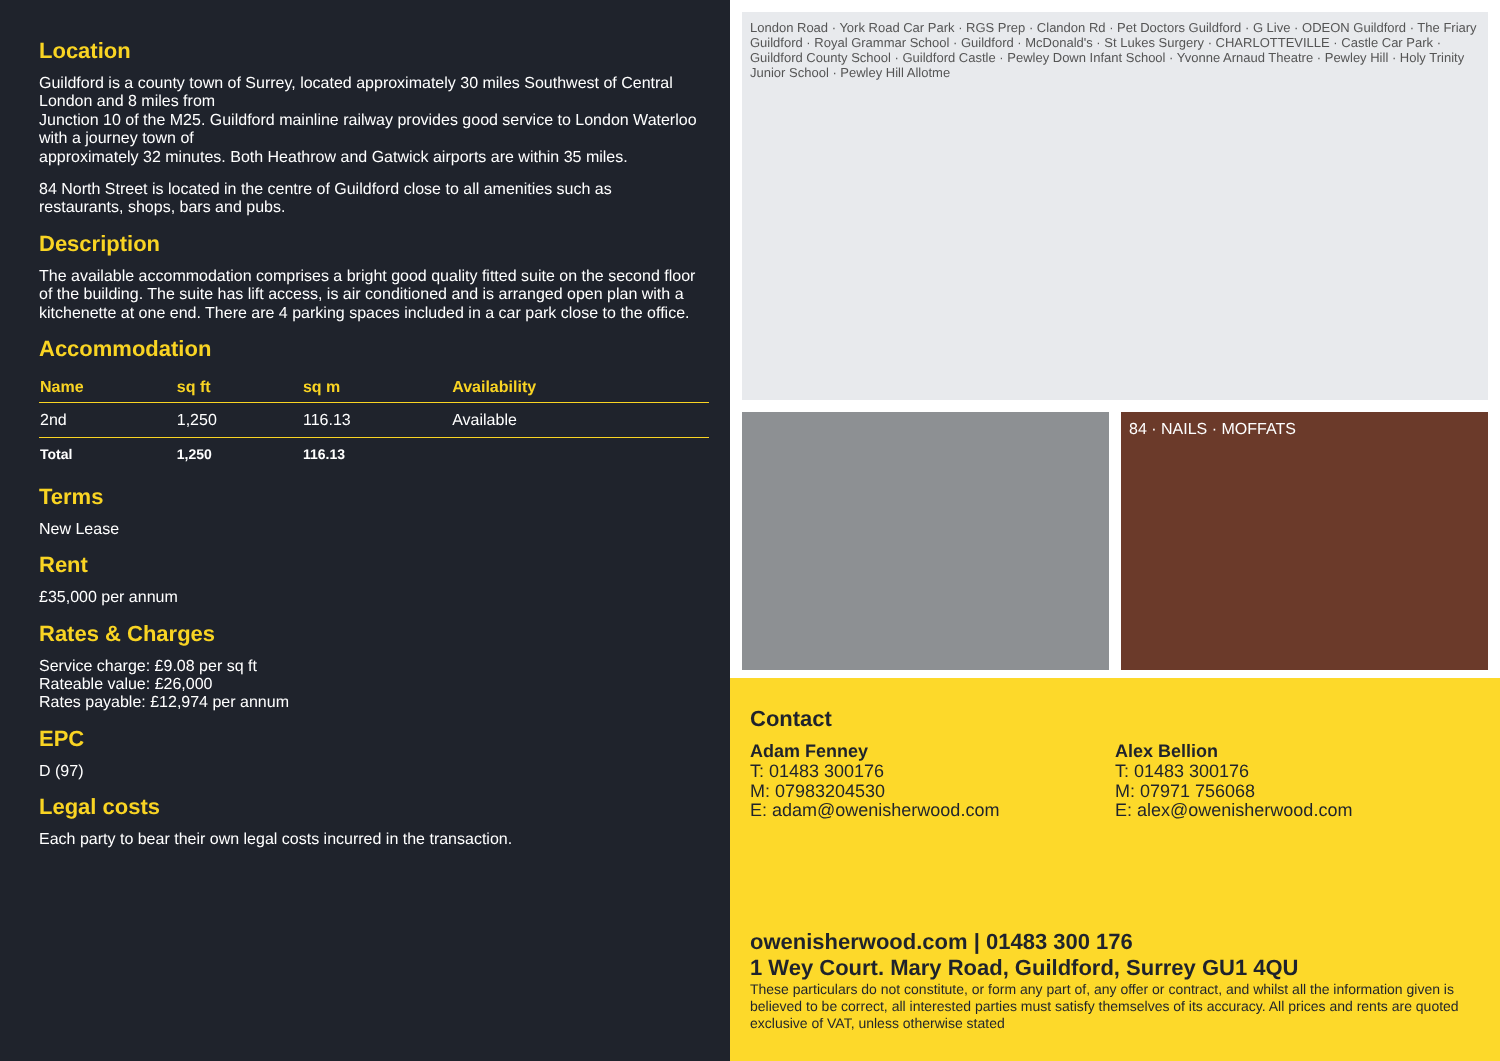Location
Guildford is a county town of Surrey, located approximately 30 miles Southwest of Central London and 8 miles from
Junction 10 of the M25. Guildford mainline railway provides good service to London Waterloo with a journey town of
approximately 32 minutes. Both Heathrow and Gatwick airports are within 35 miles.
84 North Street is located in the centre of Guildford close to all amenities such as restaurants, shops, bars and pubs.
Description
The available accommodation comprises a bright good quality fitted suite on the second floor of the building. The suite has lift access, is air conditioned and is arranged open plan with a kitchenette at one end. There are 4 parking spaces included in a car park close to the office.
Accommodation
| Name | sq ft | sq m | Availability |
| --- | --- | --- | --- |
| 2nd | 1,250 | 116.13 | Available |
| Total | 1,250 | 116.13 | |
Terms
New Lease
Rent
£35,000 per annum
Rates & Charges
Service charge: £9.08 per sq ft
Rateable value: £26,000
Rates payable: £12,974 per annum
EPC
D (97)
Legal costs
Each party to bear their own legal costs incurred in the transaction.
London Road · York Road Car Park · RGS Prep · Clandon Rd · Pet Doctors Guildford · G Live · ODEON Guildford · The Friary Guildford · Royal Grammar School · Guildford · McDonald's · St Lukes Surgery · CHARLOTTEVILLE · Castle Car Park · Guildford County School · Guildford Castle · Pewley Down Infant School · Yvonne Arnaud Theatre · Pewley Hill · Holy Trinity Junior School · Pewley Hill Allotme
84 · NAILS · MOFFATS
Contact
Adam Fenney
T: 01483 300176
M: 07983204530
E: adam@owenisherwood.com
Alex Bellion
T: 01483 300176
M: 07971 756068
E: alex@owenisherwood.com
owenisherwood.com | 01483 300 176
1 Wey Court. Mary Road, Guildford, Surrey GU1 4QU
These particulars do not constitute, or form any part of, any offer or contract, and whilst all the information given is believed to be correct, all interested parties must satisfy themselves of its accuracy. All prices and rents are quoted exclusive of VAT, unless otherwise stated